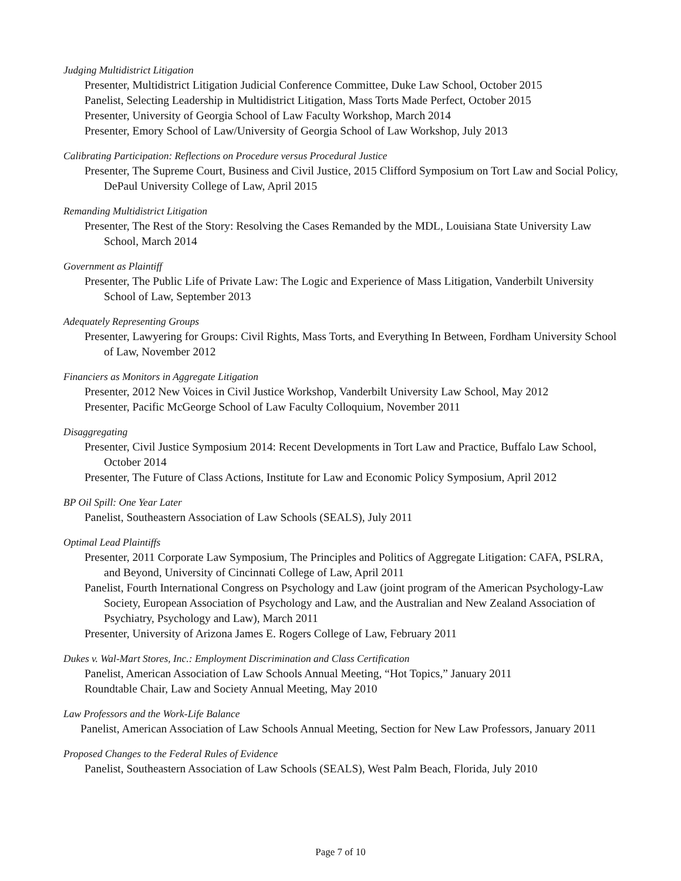Judging Multidistrict Litigation
Presenter, Multidistrict Litigation Judicial Conference Committee, Duke Law School, October 2015
Panelist, Selecting Leadership in Multidistrict Litigation, Mass Torts Made Perfect, October 2015
Presenter, University of Georgia School of Law Faculty Workshop, March 2014
Presenter, Emory School of Law/University of Georgia School of Law Workshop, July 2013
Calibrating Participation: Reflections on Procedure versus Procedural Justice
Presenter, The Supreme Court, Business and Civil Justice, 2015 Clifford Symposium on Tort Law and Social Policy, DePaul University College of Law, April 2015
Remanding Multidistrict Litigation
Presenter, The Rest of the Story: Resolving the Cases Remanded by the MDL, Louisiana State University Law School, March 2014
Government as Plaintiff
Presenter, The Public Life of Private Law: The Logic and Experience of Mass Litigation, Vanderbilt University School of Law, September 2013
Adequately Representing Groups
Presenter, Lawyering for Groups: Civil Rights, Mass Torts, and Everything In Between, Fordham University School of Law, November 2012
Financiers as Monitors in Aggregate Litigation
Presenter, 2012 New Voices in Civil Justice Workshop, Vanderbilt University Law School, May 2012
Presenter, Pacific McGeorge School of Law Faculty Colloquium, November 2011
Disaggregating
Presenter, Civil Justice Symposium 2014: Recent Developments in Tort Law and Practice, Buffalo Law School, October 2014
Presenter, The Future of Class Actions, Institute for Law and Economic Policy Symposium, April 2012
BP Oil Spill: One Year Later
Panelist, Southeastern Association of Law Schools (SEALS), July 2011
Optimal Lead Plaintiffs
Presenter, 2011 Corporate Law Symposium, The Principles and Politics of Aggregate Litigation: CAFA, PSLRA, and Beyond, University of Cincinnati College of Law, April 2011
Panelist, Fourth International Congress on Psychology and Law (joint program of the American Psychology-Law Society, European Association of Psychology and Law, and the Australian and New Zealand Association of Psychiatry, Psychology and Law), March 2011
Presenter, University of Arizona James E. Rogers College of Law, February 2011
Dukes v. Wal-Mart Stores, Inc.: Employment Discrimination and Class Certification
Panelist, American Association of Law Schools Annual Meeting, “Hot Topics,” January 2011
Roundtable Chair, Law and Society Annual Meeting, May 2010
Law Professors and the Work-Life Balance
Panelist, American Association of Law Schools Annual Meeting, Section for New Law Professors, January 2011
Proposed Changes to the Federal Rules of Evidence
Panelist, Southeastern Association of Law Schools (SEALS), West Palm Beach, Florida, July 2010
Page 7 of 10